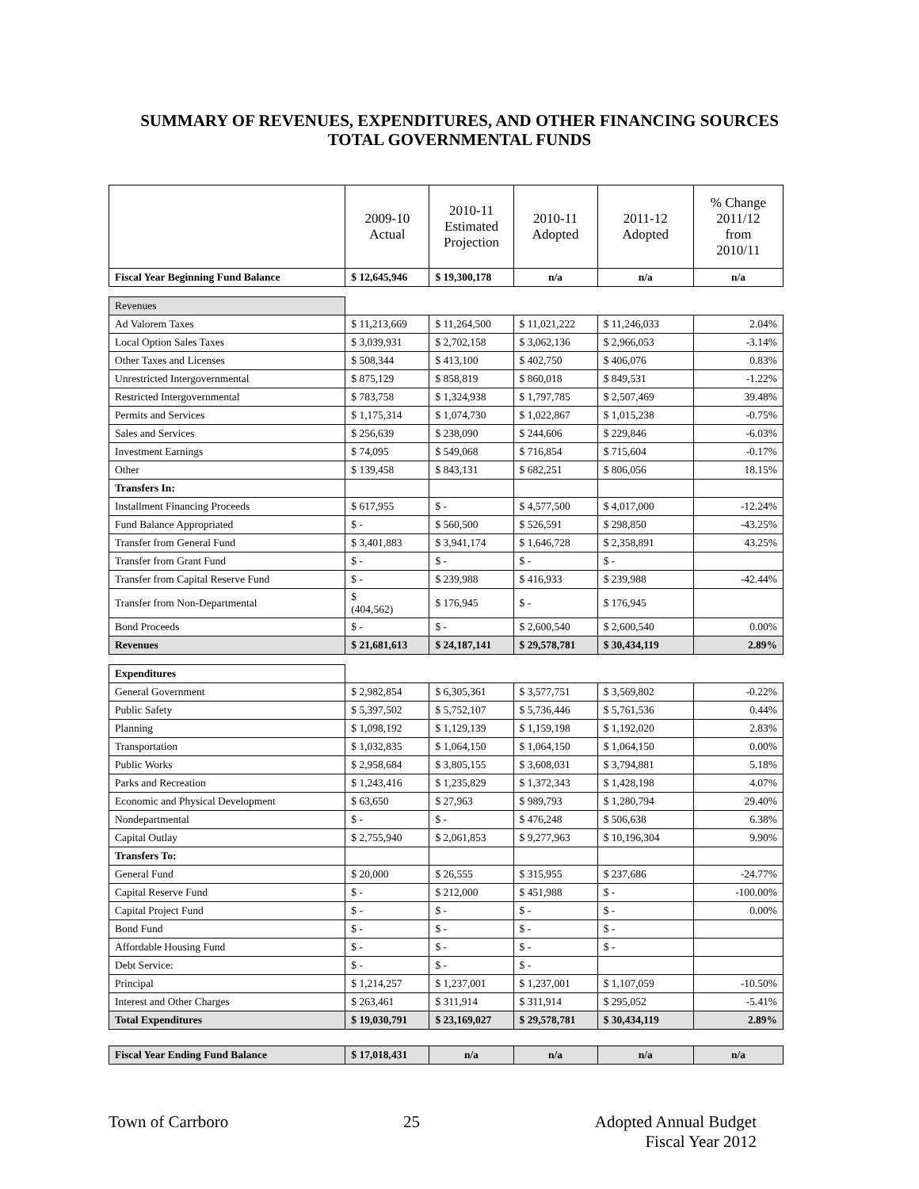SUMMARY OF REVENUES, EXPENDITURES, AND OTHER FINANCING SOURCES
TOTAL GOVERNMENTAL FUNDS
| | 2009-10 Actual | 2010-11 Estimated Projection | 2010-11 Adopted | 2011-12 Adopted | % Change 2011/12 from 2010/11 |
| --- | --- | --- | --- | --- | --- |
| Fiscal Year Beginning Fund Balance | $ 12,645,946 | $ 19,300,178 | n/a | n/a | n/a |
| Revenues | | | | | |
| Ad Valorem Taxes | $ 11,213,669 | $ 11,264,500 | $ 11,021,222 | $ 11,246,033 | 2.04% |
| Local Option Sales Taxes | $ 3,039,931 | $ 2,702,158 | $ 3,062,136 | $ 2,966,053 | -3.14% |
| Other Taxes and Licenses | $ 508,344 | $ 413,100 | $ 402,750 | $ 406,076 | 0.83% |
| Unrestricted Intergovernmental | $ 875,129 | $ 858,819 | $ 860,018 | $ 849,531 | -1.22% |
| Restricted Intergovernmental | $ 783,758 | $ 1,324,938 | $ 1,797,785 | $ 2,507,469 | 39.48% |
| Permits and Services | $ 1,175,314 | $ 1,074,730 | $ 1,022,867 | $ 1,015,238 | -0.75% |
| Sales and Services | $ 256,639 | $ 238,090 | $ 244,606 | $ 229,846 | -6.03% |
| Investment Earnings | $ 74,095 | $ 549,068 | $ 716,854 | $ 715,604 | -0.17% |
| Other | $ 139,458 | $ 843,131 | $ 682,251 | $ 806,056 | 18.15% |
| Transfers In: | | | | | |
| Installment Financing Proceeds | $ 617,955 | $ - | $ 4,577,500 | $ 4,017,000 | -12.24% |
| Fund Balance Appropriated | $ - | $ 560,500 | $ 526,591 | $ 298,850 | -43.25% |
| Transfer from General Fund | $ 3,401,883 | $ 3,941,174 | $ 1,646,728 | $ 2,358,891 | 43.25% |
| Transfer from Grant Fund | $ - | $ - | $ - | $ - | |
| Transfer from Capital Reserve Fund | $ - | $ 239,988 | $ 416,933 | $ 239,988 | -42.44% |
| Transfer from Non-Departmental | $ (404,562) | $ 176,945 | $ - | $ 176,945 | |
| Bond Proceeds | $ - | $ - | $ 2,600,540 | $ 2,600,540 | 0.00% |
| Revenues | $ 21,681,613 | $ 24,187,141 | $ 29,578,781 | $ 30,434,119 | 2.89% |
| Expenditures | | | | | |
| General Government | $ 2,982,854 | $ 6,305,361 | $ 3,577,751 | $ 3,569,802 | -0.22% |
| Public Safety | $ 5,397,502 | $ 5,752,107 | $ 5,736,446 | $ 5,761,536 | 0.44% |
| Planning | $ 1,098,192 | $ 1,129,139 | $ 1,159,198 | $ 1,192,020 | 2.83% |
| Transportation | $ 1,032,835 | $ 1,064,150 | $ 1,064,150 | $ 1,064,150 | 0.00% |
| Public Works | $ 2,958,684 | $ 3,805,155 | $ 3,608,031 | $ 3,794,881 | 5.18% |
| Parks and Recreation | $ 1,243,416 | $ 1,235,829 | $ 1,372,343 | $ 1,428,198 | 4.07% |
| Economic and Physical Development | $ 63,650 | $ 27,963 | $ 989,793 | $ 1,280,794 | 29.40% |
| Nondepartmental | $ - | $ - | $ 476,248 | $ 506,638 | 6.38% |
| Capital Outlay | $ 2,755,940 | $ 2,061,853 | $ 9,277,963 | $ 10,196,304 | 9.90% |
| Transfers To: | | | | | |
| General Fund | $ 20,000 | $ 26,555 | $ 315,955 | $ 237,686 | -24.77% |
| Capital Reserve Fund | $ - | $ 212,000 | $ 451,988 | $ - | -100.00% |
| Capital Project Fund | $ - | $ - | $ - | $ - | 0.00% |
| Bond Fund | $ - | $ - | $ - | $ - | |
| Affordable Housing Fund | $ - | $ - | $ - | $ - | |
| Debt Service: | $ - | $ - | $ - | | |
| Principal | $ 1,214,257 | $ 1,237,001 | $ 1,237,001 | $ 1,107,059 | -10.50% |
| Interest and Other Charges | $ 263,461 | $ 311,914 | $ 311,914 | $ 295,052 | -5.41% |
| Total Expenditures | $ 19,030,791 | $ 23,169,027 | $ 29,578,781 | $ 30,434,119 | 2.89% |
| Fiscal Year Ending Fund Balance | $ 17,018,431 | n/a | n/a | n/a | n/a |
Town of Carrboro 25 Adopted Annual Budget
Fiscal Year 2012